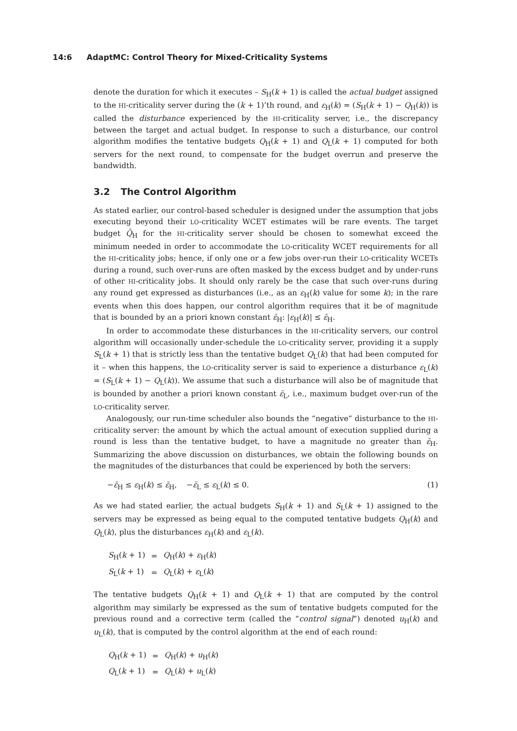14:6 AdaptMC: Control Theory for Mixed-Criticality Systems
denote the duration for which it executes – S<sub>H</sub>(k + 1) is called the actual budget assigned to the HI-criticality server during the (k + 1)’th round, and ε<sub>H</sub>(k) = (S<sub>H</sub>(k + 1) − Q<sub>H</sub>(k)) is called the disturbance experienced by the HI-criticality server, i.e., the discrepancy between the target and actual budget. In response to such a disturbance, our control algorithm modifies the tentative budgets Q<sub>H</sub>(k + 1) and Q<sub>L</sub>(k + 1) computed for both servers for the next round, to compensate for the budget overrun and preserve the bandwidth.
3.2 The Control Algorithm
As stated earlier, our control-based scheduler is designed under the assumption that jobs executing beyond their LO-criticality WCET estimates will be rare events. The target budget Q̄<sub>H</sub> for the HI-criticality server should be chosen to somewhat exceed the minimum needed in order to accommodate the LO-criticality WCET requirements for all the HI-criticality jobs; hence, if only one or a few jobs over-run their LO-criticality WCETs during a round, such over-runs are often masked by the excess budget and by under-runs of other HI-criticality jobs. It should only rarely be the case that such over-runs during any round get expressed as disturbances (i.e., as an ε<sub>H</sub>(k) value for some k); in the rare events when this does happen, our control algorithm requires that it be of magnitude that is bounded by an a priori known constant ε̄<sub>H</sub>: |ε<sub>H</sub>(k)| ≤ ε̄<sub>H</sub>.
In order to accommodate these disturbances in the HI-criticality servers, our control algorithm will occasionally under-schedule the LO-criticality server, providing it a supply S<sub>L</sub>(k + 1) that is strictly less than the tentative budget Q<sub>L</sub>(k) that had been computed for it – when this happens, the LO-criticality server is said to experience a disturbance ε<sub>L</sub>(k) = (S<sub>L</sub>(k + 1) − Q<sub>L</sub>(k)). We assume that such a disturbance will also be of magnitude that is bounded by another a priori known constant ε̄<sub>L</sub>, i.e., maximum budget over-run of the LO-criticality server.
Analogously, our run-time scheduler also bounds the “negative” disturbance to the HI-criticality server: the amount by which the actual amount of execution supplied during a round is less than the tentative budget, to have a magnitude no greater than ε̄<sub>H</sub>. Summarizing the above discussion on disturbances, we obtain the following bounds on the magnitudes of the disturbances that could be experienced by both the servers:
−ε̄<sub>H</sub> ≤ ε<sub>H</sub>(k) ≤ ε̄<sub>H</sub>, −ε̄<sub>L</sub> ≤ ε<sub>L</sub>(k) ≤ 0. (1)
As we had stated earlier, the actual budgets S<sub>H</sub>(k + 1) and S<sub>L</sub>(k + 1) assigned to the servers may be expressed as being equal to the computed tentative budgets Q<sub>H</sub>(k) and Q<sub>L</sub>(k), plus the disturbances ε<sub>H</sub>(k) and ε<sub>L</sub>(k).
| S<sub>H</sub>( k + 1) | = | Q<sub>H</sub>( k ) + ε<sub>H</sub>( k ) |
| S<sub>L</sub>( k + 1) | = | Q<sub>L</sub>( k ) + ε<sub>L</sub>( k ) |
The tentative budgets Q<sub>H</sub>(k + 1) and Q<sub>L</sub>(k + 1) that are computed by the control algorithm may similarly be expressed as the sum of tentative budgets computed for the previous round and a corrective term (called the “control signal”) denoted u<sub>H</sub>(k) and u<sub>L</sub>(k), that is computed by the control algorithm at the end of each round:
| Q<sub>H</sub>( k + 1) | = | Q<sub>H</sub>( k ) + u<sub>H</sub>( k ) |
| Q<sub>L</sub>( k + 1) | = | Q<sub>L</sub>( k ) + u<sub>L</sub>( k ) |